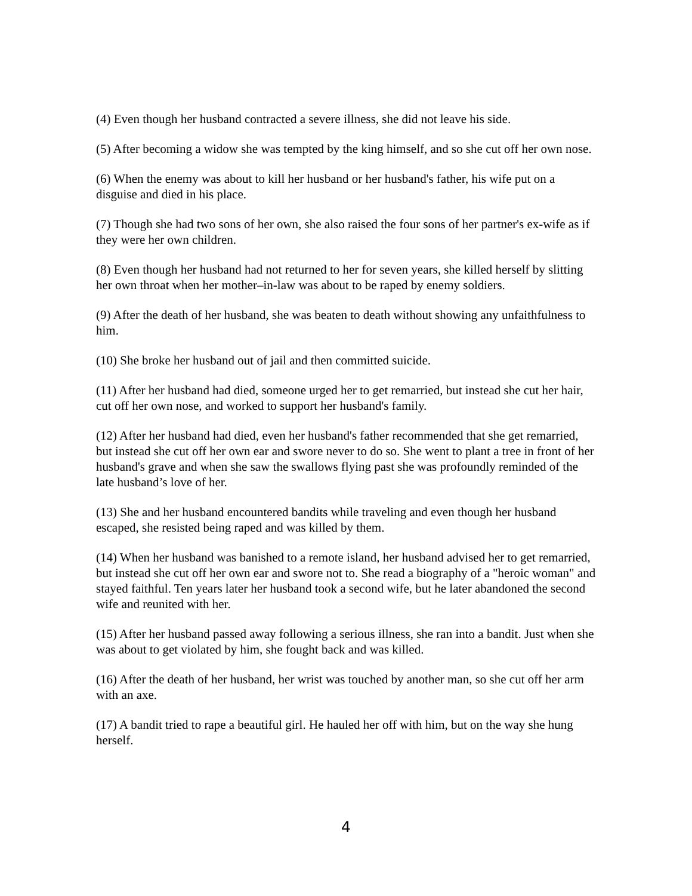(4) Even though her husband contracted a severe illness, she did not leave his side.
(5) After becoming a widow she was tempted by the king himself, and so she cut off her own nose.
(6) When the enemy was about to kill her husband or her husband's father, his wife put on a disguise and died in his place.
(7) Though she had two sons of her own, she also raised the four sons of her partner's ex-wife as if they were her own children.
(8) Even though her husband had not returned to her for seven years, she killed herself by slitting her own throat when her mother–in-law was about to be raped by enemy soldiers.
(9) After the death of her husband, she was beaten to death without showing any unfaithfulness to him.
(10) She broke her husband out of jail and then committed suicide.
(11) After her husband had died, someone urged her to get remarried, but instead she cut her hair, cut off her own nose, and worked to support her husband's family.
(12) After her husband had died, even her husband's father recommended that she get remarried, but instead she cut off her own ear and swore never to do so. She went to plant a tree in front of her husband's grave and when she saw the swallows flying past she was profoundly reminded of the late husband’s love of her.
(13) She and her husband encountered bandits while traveling and even though her husband escaped, she resisted being raped and was killed by them.
(14) When her husband was banished to a remote island, her husband advised her to get remarried, but instead she cut off her own ear and swore not to. She read a biography of a "heroic woman" and stayed faithful. Ten years later her husband took a second wife, but he later abandoned the second wife and reunited with her.
(15) After her husband passed away following a serious illness, she ran into a bandit. Just when she was about to get violated by him, she fought back and was killed.
(16) After the death of her husband, her wrist was touched by another man, so she cut off her arm with an axe.
(17) A bandit tried to rape a beautiful girl. He hauled her off with him, but on the way she hung herself.
4